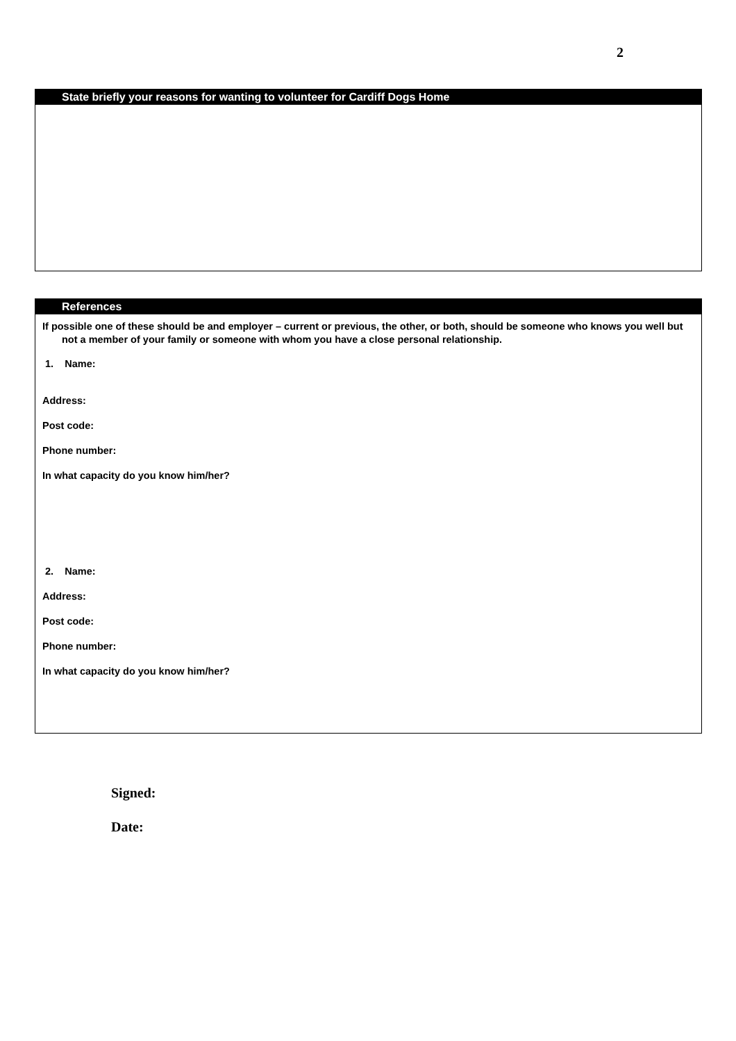2
State briefly your reasons for wanting to volunteer for Cardiff Dogs Home
References
If possible one of these should be and employer – current or previous, the other, or both, should be someone who knows you well but not a member of your family or someone with whom you have a close personal relationship.
1. Name:
Address:
Post code:
Phone number:
In what capacity do you know him/her?
2. Name:
Address:
Post code:
Phone number:
In what capacity do you know him/her?
Signed:
Date: